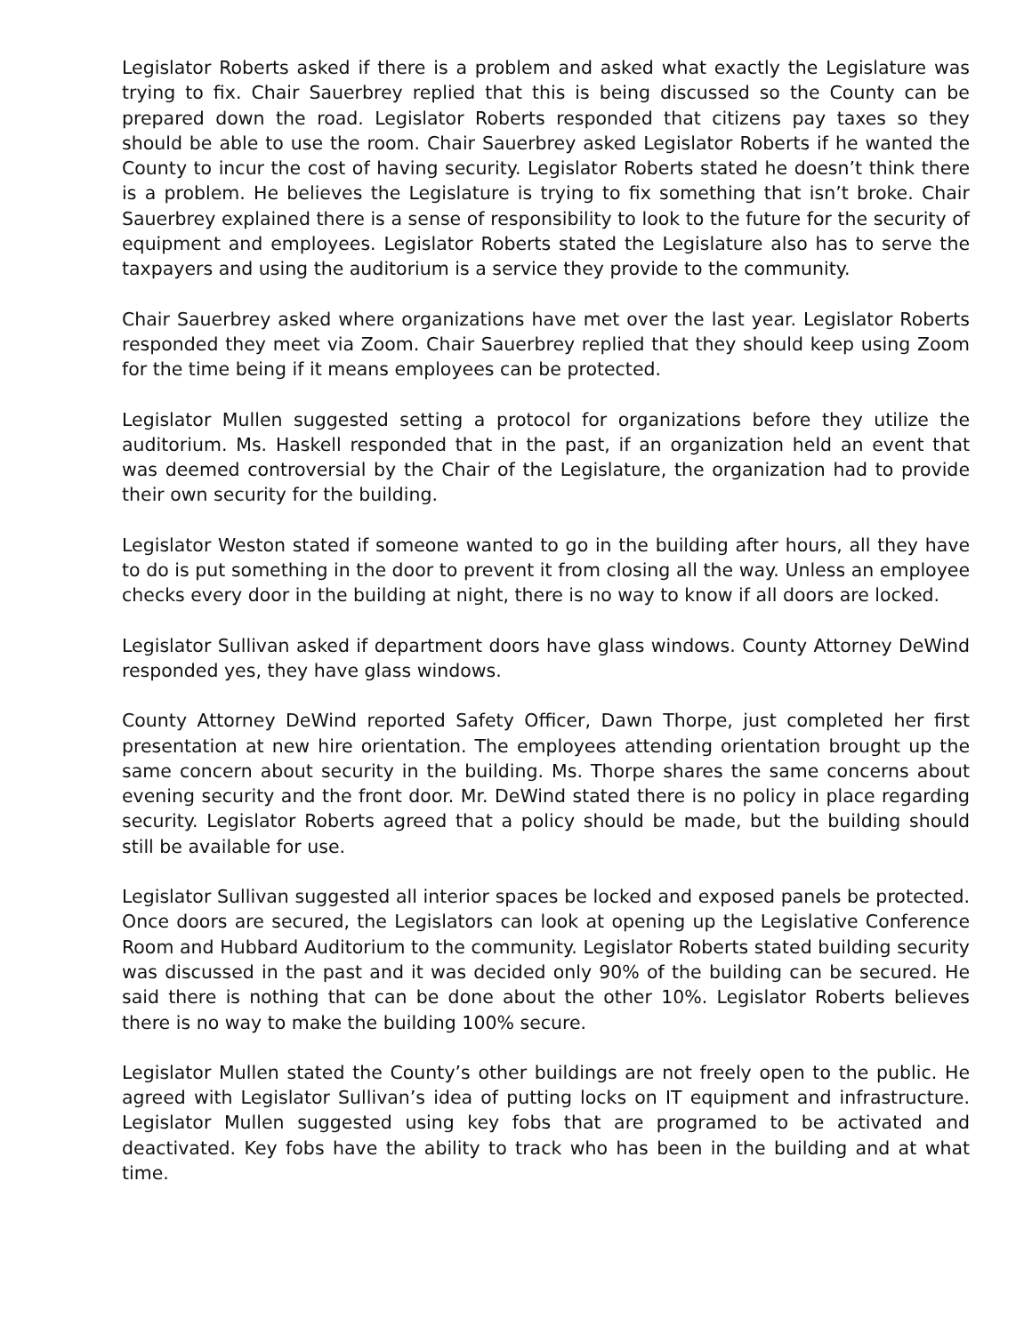Legislator Roberts asked if there is a problem and asked what exactly the Legislature was trying to fix. Chair Sauerbrey replied that this is being discussed so the County can be prepared down the road. Legislator Roberts responded that citizens pay taxes so they should be able to use the room. Chair Sauerbrey asked Legislator Roberts if he wanted the County to incur the cost of having security. Legislator Roberts stated he doesn’t think there is a problem. He believes the Legislature is trying to fix something that isn’t broke. Chair Sauerbrey explained there is a sense of responsibility to look to the future for the security of equipment and employees. Legislator Roberts stated the Legislature also has to serve the taxpayers and using the auditorium is a service they provide to the community.
Chair Sauerbrey asked where organizations have met over the last year. Legislator Roberts responded they meet via Zoom. Chair Sauerbrey replied that they should keep using Zoom for the time being if it means employees can be protected.
Legislator Mullen suggested setting a protocol for organizations before they utilize the auditorium. Ms. Haskell responded that in the past, if an organization held an event that was deemed controversial by the Chair of the Legislature, the organization had to provide their own security for the building.
Legislator Weston stated if someone wanted to go in the building after hours, all they have to do is put something in the door to prevent it from closing all the way. Unless an employee checks every door in the building at night, there is no way to know if all doors are locked.
Legislator Sullivan asked if department doors have glass windows. County Attorney DeWind responded yes, they have glass windows.
County Attorney DeWind reported Safety Officer, Dawn Thorpe, just completed her first presentation at new hire orientation. The employees attending orientation brought up the same concern about security in the building. Ms. Thorpe shares the same concerns about evening security and the front door. Mr. DeWind stated there is no policy in place regarding security. Legislator Roberts agreed that a policy should be made, but the building should still be available for use.
Legislator Sullivan suggested all interior spaces be locked and exposed panels be protected. Once doors are secured, the Legislators can look at opening up the Legislative Conference Room and Hubbard Auditorium to the community. Legislator Roberts stated building security was discussed in the past and it was decided only 90% of the building can be secured. He said there is nothing that can be done about the other 10%. Legislator Roberts believes there is no way to make the building 100% secure.
Legislator Mullen stated the County’s other buildings are not freely open to the public. He agreed with Legislator Sullivan’s idea of putting locks on IT equipment and infrastructure. Legislator Mullen suggested using key fobs that are programed to be activated and deactivated. Key fobs have the ability to track who has been in the building and at what time.